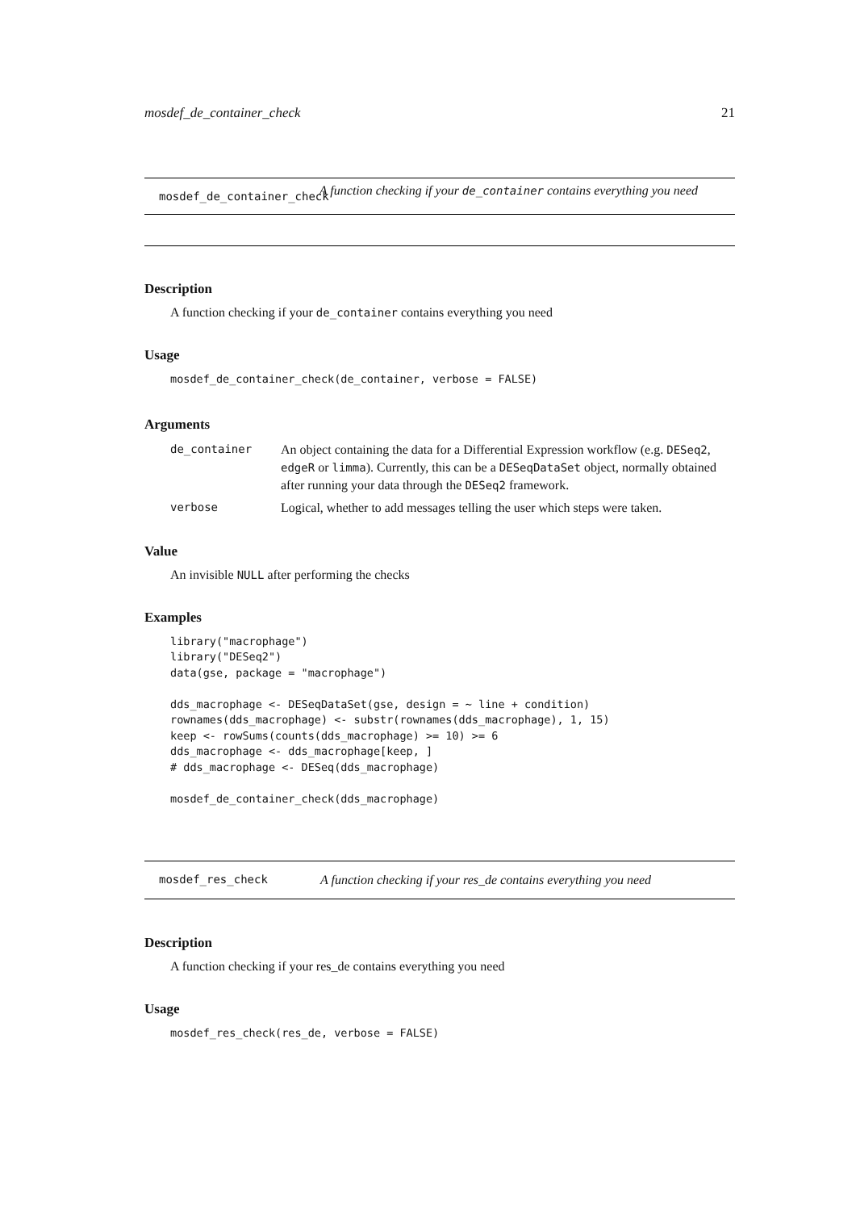mosdef_de_container_check 21
mosdef_de_container_check
A function checking if your de_container contains everything you need
Description
A function checking if your de_container contains everything you need
Usage
mosdef_de_container_check(de_container, verbose = FALSE)
Arguments
| de_container | An object containing the data for a Differential Expression workflow (e.g. DESeq2 , edgeR or limma ). Currently, this can be a DESeqDataSet object, normally obtained after running your data through the DESeq2 framework. |
| verbose | Logical, whether to add messages telling the user which steps were taken. |
Value
An invisible NULL after performing the checks
Examples
library("macrophage")
library("DESeq2")
data(gse, package = "macrophage")

dds_macrophage <- DESeqDataSet(gse, design = ~ line + condition)
rownames(dds_macrophage) <- substr(rownames(dds_macrophage), 1, 15)
keep <- rowSums(counts(dds_macrophage) >= 10) >= 6
dds_macrophage <- dds_macrophage[keep, ]
# dds_macrophage <- DESeq(dds_macrophage)

mosdef_de_container_check(dds_macrophage)
mosdef_res_check A function checking if your res_de contains everything you need
Description
A function checking if your res_de contains everything you need
Usage
mosdef_res_check(res_de, verbose = FALSE)